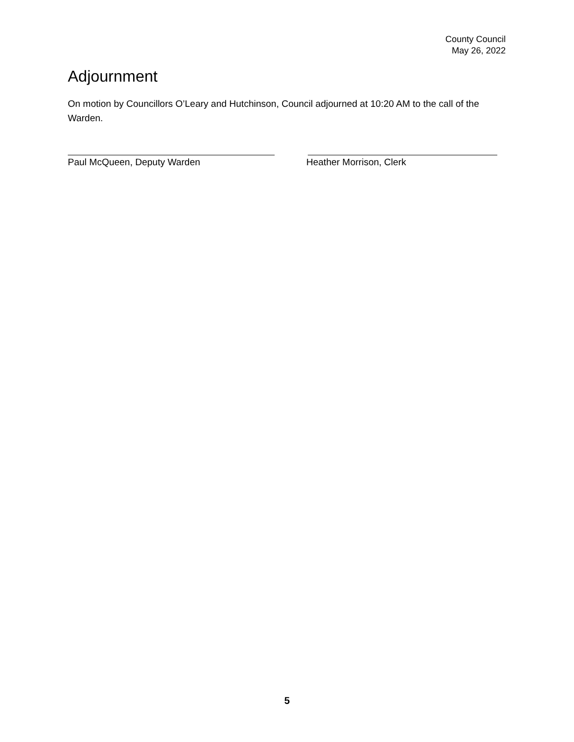County Council
May 26, 2022
Adjournment
On motion by Councillors O’Leary and Hutchinson, Council adjourned at 10:20 AM to the call of the Warden.
Paul McQueen, Deputy Warden Heather Morrison, Clerk
5